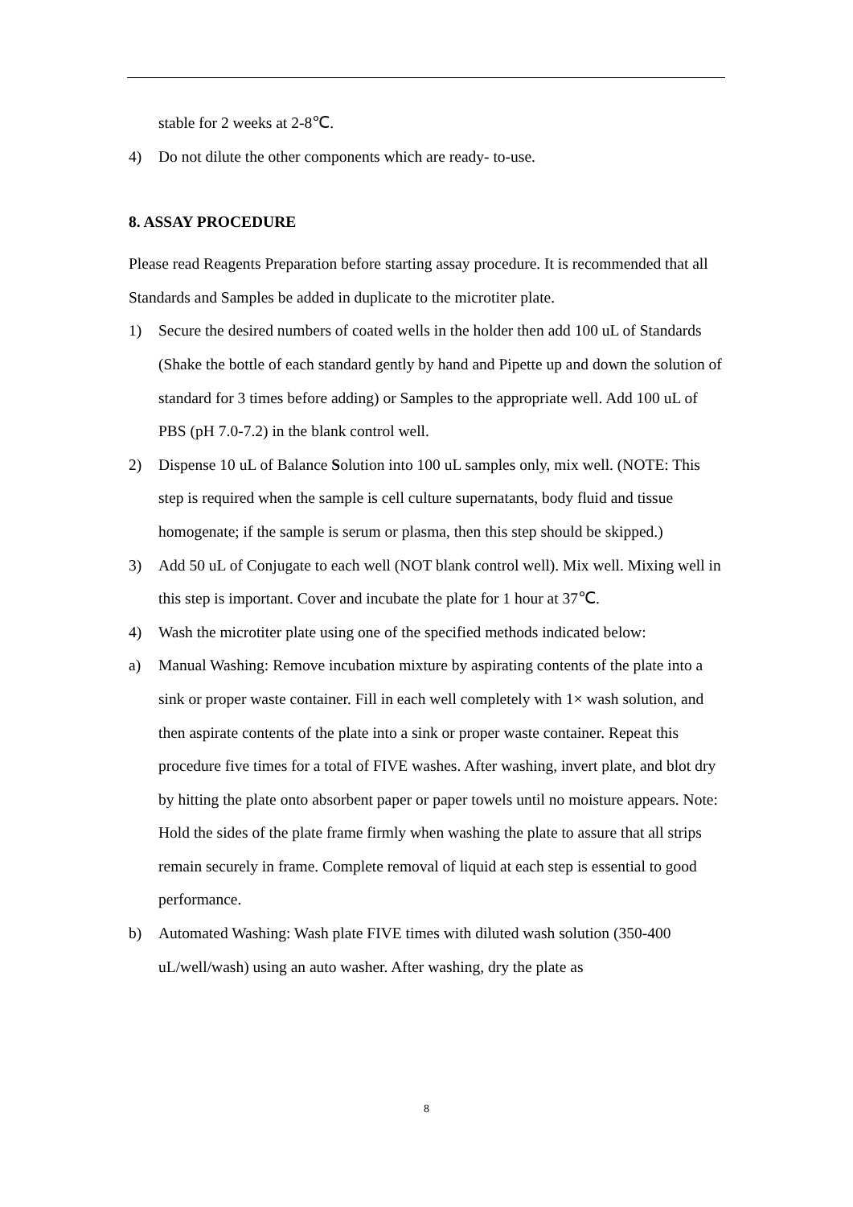stable for 2 weeks at 2-8℃.
4) Do not dilute the other components which are ready- to-use.
8. ASSAY PROCEDURE
Please read Reagents Preparation before starting assay procedure. It is recommended that all Standards and Samples be added in duplicate to the microtiter plate.
1) Secure the desired numbers of coated wells in the holder then add 100 uL of Standards (Shake the bottle of each standard gently by hand and Pipette up and down the solution of standard for 3 times before adding) or Samples to the appropriate well. Add 100 uL of PBS (pH 7.0-7.2) in the blank control well.
2) Dispense 10 uL of Balance Solution into 100 uL samples only, mix well. (NOTE: This step is required when the sample is cell culture supernatants, body fluid and tissue homogenate; if the sample is serum or plasma, then this step should be skipped.)
3) Add 50 uL of Conjugate to each well (NOT blank control well). Mix well. Mixing well in this step is important. Cover and incubate the plate for 1 hour at 37℃.
4) Wash the microtiter plate using one of the specified methods indicated below:
a) Manual Washing: Remove incubation mixture by aspirating contents of the plate into a sink or proper waste container. Fill in each well completely with 1× wash solution, and then aspirate contents of the plate into a sink or proper waste container. Repeat this procedure five times for a total of FIVE washes. After washing, invert plate, and blot dry by hitting the plate onto absorbent paper or paper towels until no moisture appears. Note: Hold the sides of the plate frame firmly when washing the plate to assure that all strips remain securely in frame. Complete removal of liquid at each step is essential to good performance.
b) Automated Washing: Wash plate FIVE times with diluted wash solution (350-400 uL/well/wash) using an auto washer. After washing, dry the plate as
8